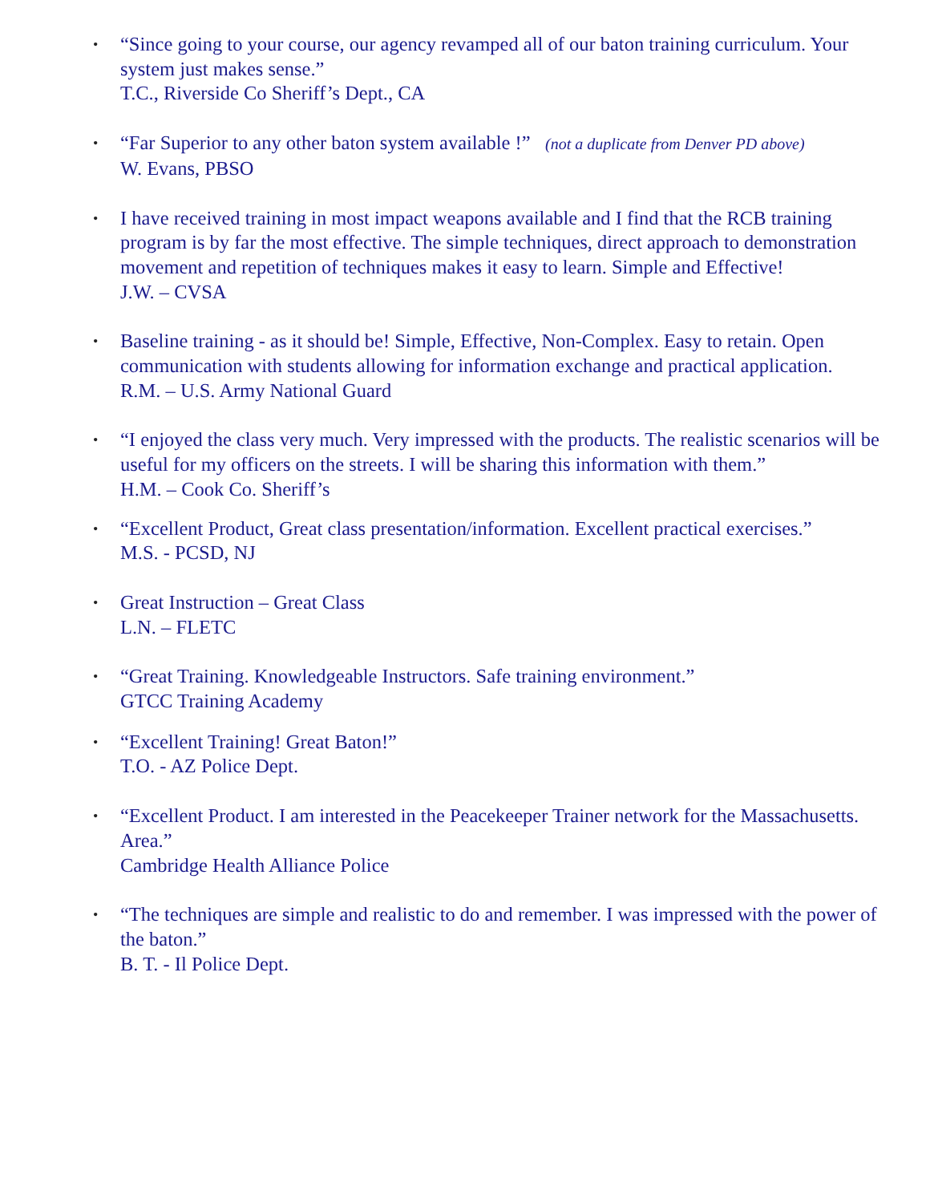• “Since going to your course, our agency revamped all of our baton training curriculum. Your system just makes sense.”
T.C., Riverside Co Sheriff’s Dept., CA
• “Far Superior to any other baton system available !” (not a duplicate from Denver PD above)
W. Evans, PBSO
• I have received training in most impact weapons available and I find that the RCB training program is by far the most effective. The simple techniques, direct approach to demonstration movement and repetition of techniques makes it easy to learn. Simple and Effective!
J.W. – CVSA
• Baseline training - as it should be! Simple, Effective, Non-Complex. Easy to retain. Open communication with students allowing for information exchange and practical application.
R.M. – U.S. Army National Guard
• “I enjoyed the class very much. Very impressed with the products. The realistic scenarios will be useful for my officers on the streets. I will be sharing this information with them.”
H.M. – Cook Co. Sheriff’s
• “Excellent Product, Great class presentation/information. Excellent practical exercises.”
M.S. - PCSD, NJ
• Great Instruction – Great Class
L.N. – FLETC
• “Great Training. Knowledgeable Instructors. Safe training environment.”
GTCC Training Academy
• “Excellent Training! Great Baton!”
T.O. - AZ Police Dept.
• “Excellent Product. I am interested in the Peacekeeper Trainer network for the Massachusetts. Area.”
Cambridge Health Alliance Police
• “The techniques are simple and realistic to do and remember. I was impressed with the power of the baton.”
B. T. - Il Police Dept.